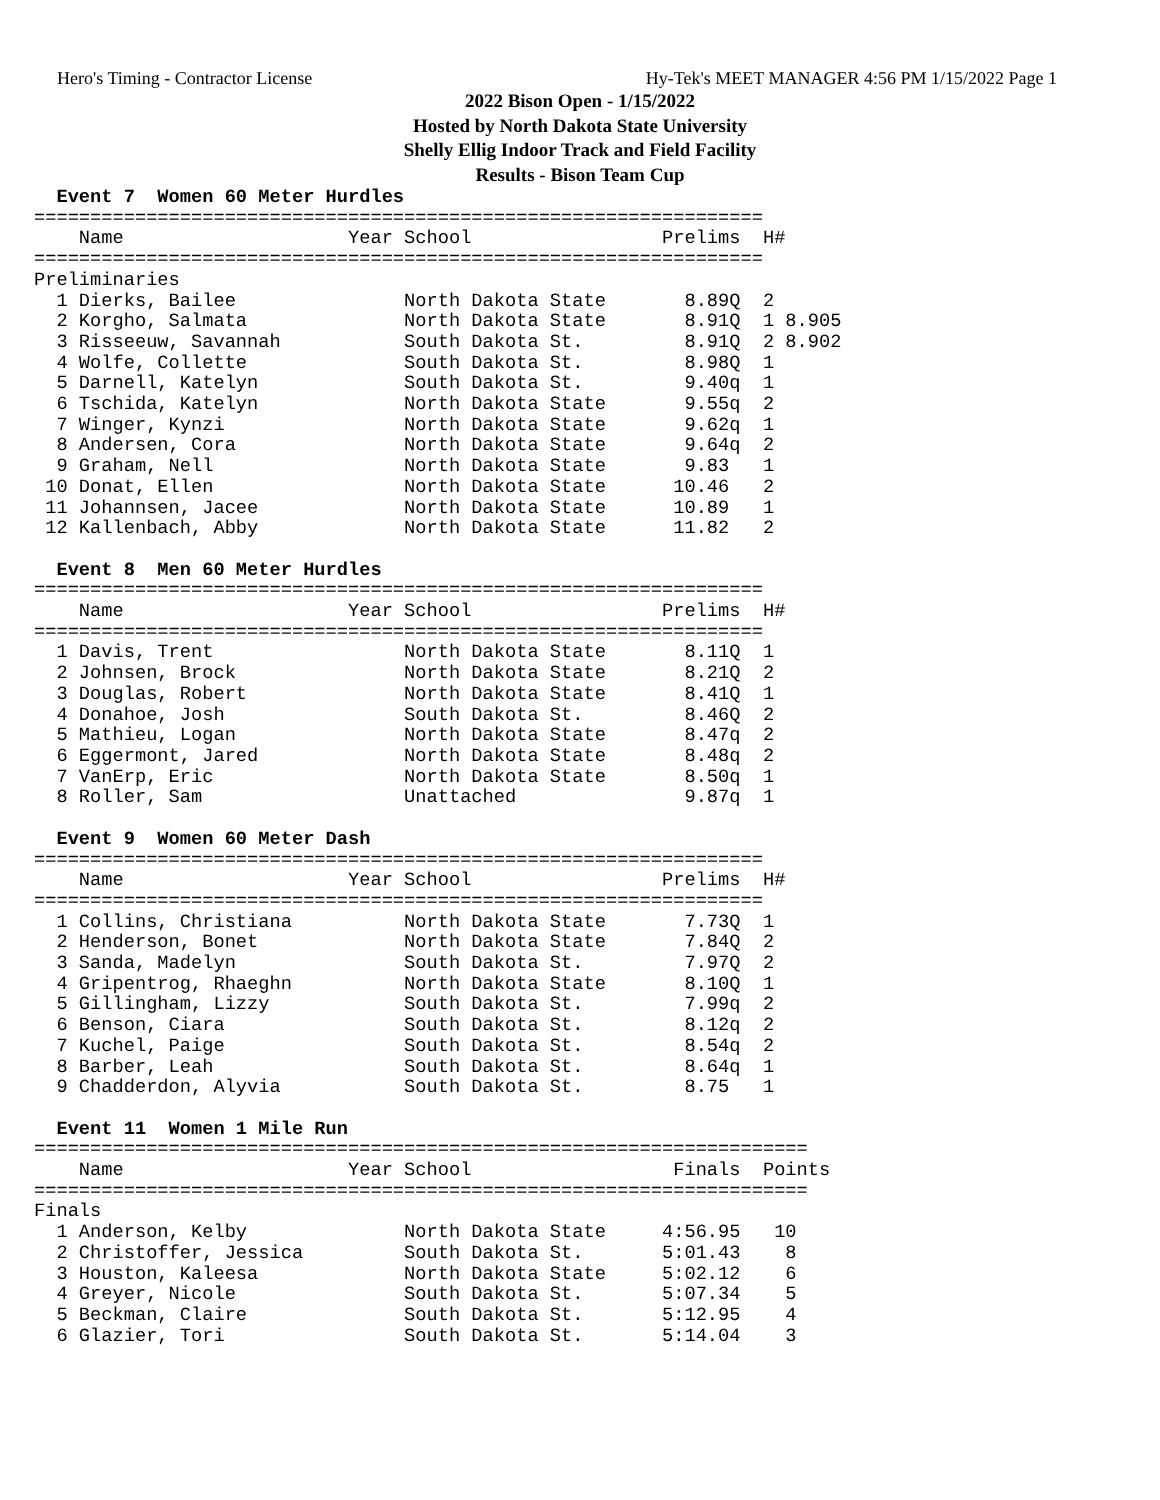Hero's Timing - Contractor License Hy-Tek's MEET MANAGER 4:56 PM 1/15/2022 Page 1
2022 Bison Open - 1/15/2022
Hosted by North Dakota State University
Shelly Ellig Indoor Track and Field Facility
Results - Bison Team Cup
  Event 7  Women 60 Meter Hurdles
=================================================================
    Name                    Year School                 Prelims  H#
=================================================================
Preliminaries
  1 Dierks, Bailee               North Dakota State       8.89Q  2
  2 Korgho, Salmata              North Dakota State       8.91Q  1 8.905
  3 Risseeuw, Savannah           South Dakota St.         8.91Q  2 8.902
  4 Wolfe, Collette              South Dakota St.         8.98Q  1
  5 Darnell, Katelyn             South Dakota St.         9.40q  1
  6 Tschida, Katelyn             North Dakota State       9.55q  2
  7 Winger, Kynzi                North Dakota State       9.62q  1
  8 Andersen, Cora               North Dakota State       9.64q  2
  9 Graham, Nell                 North Dakota State       9.83   1
 10 Donat, Ellen                 North Dakota State      10.46   2
 11 Johannsen, Jacee             North Dakota State      10.89   1
 12 Kallenbach, Abby             North Dakota State      11.82   2
 
  Event 8  Men 60 Meter Hurdles
=================================================================
    Name                    Year School                 Prelims  H#
=================================================================
  1 Davis, Trent                 North Dakota State       8.11Q  1
  2 Johnsen, Brock               North Dakota State       8.21Q  2
  3 Douglas, Robert              North Dakota State       8.41Q  1
  4 Donahoe, Josh                South Dakota St.         8.46Q  2
  5 Mathieu, Logan               North Dakota State       8.47q  2
  6 Eggermont, Jared             North Dakota State       8.48q  2
  7 VanErp, Eric                 North Dakota State       8.50q  1
  8 Roller, Sam                  Unattached               9.87q  1
 
  Event 9  Women 60 Meter Dash
=================================================================
    Name                    Year School                 Prelims  H#
=================================================================
  1 Collins, Christiana          North Dakota State       7.73Q  1
  2 Henderson, Bonet             North Dakota State       7.84Q  2
  3 Sanda, Madelyn               South Dakota St.         7.97Q  2
  4 Gripentrog, Rhaeghn          North Dakota State       8.10Q  1
  5 Gillingham, Lizzy            South Dakota St.         7.99q  2
  6 Benson, Ciara                South Dakota St.         8.12q  2
  7 Kuchel, Paige                South Dakota St.         8.54q  2
  8 Barber, Leah                 South Dakota St.         8.64q  1
  9 Chadderdon, Alyvia           South Dakota St.         8.75   1
 
  Event 11  Women 1 Mile Run
=====================================================================
    Name                    Year School                  Finals  Points
=====================================================================
Finals
  1 Anderson, Kelby              North Dakota State     4:56.95   10
  2 Christoffer, Jessica         South Dakota St.       5:01.43    8
  3 Houston, Kaleesa             North Dakota State     5:02.12    6
  4 Greyer, Nicole               South Dakota St.       5:07.34    5
  5 Beckman, Claire              South Dakota St.       5:12.95    4
  6 Glazier, Tori                South Dakota St.       5:14.04    3